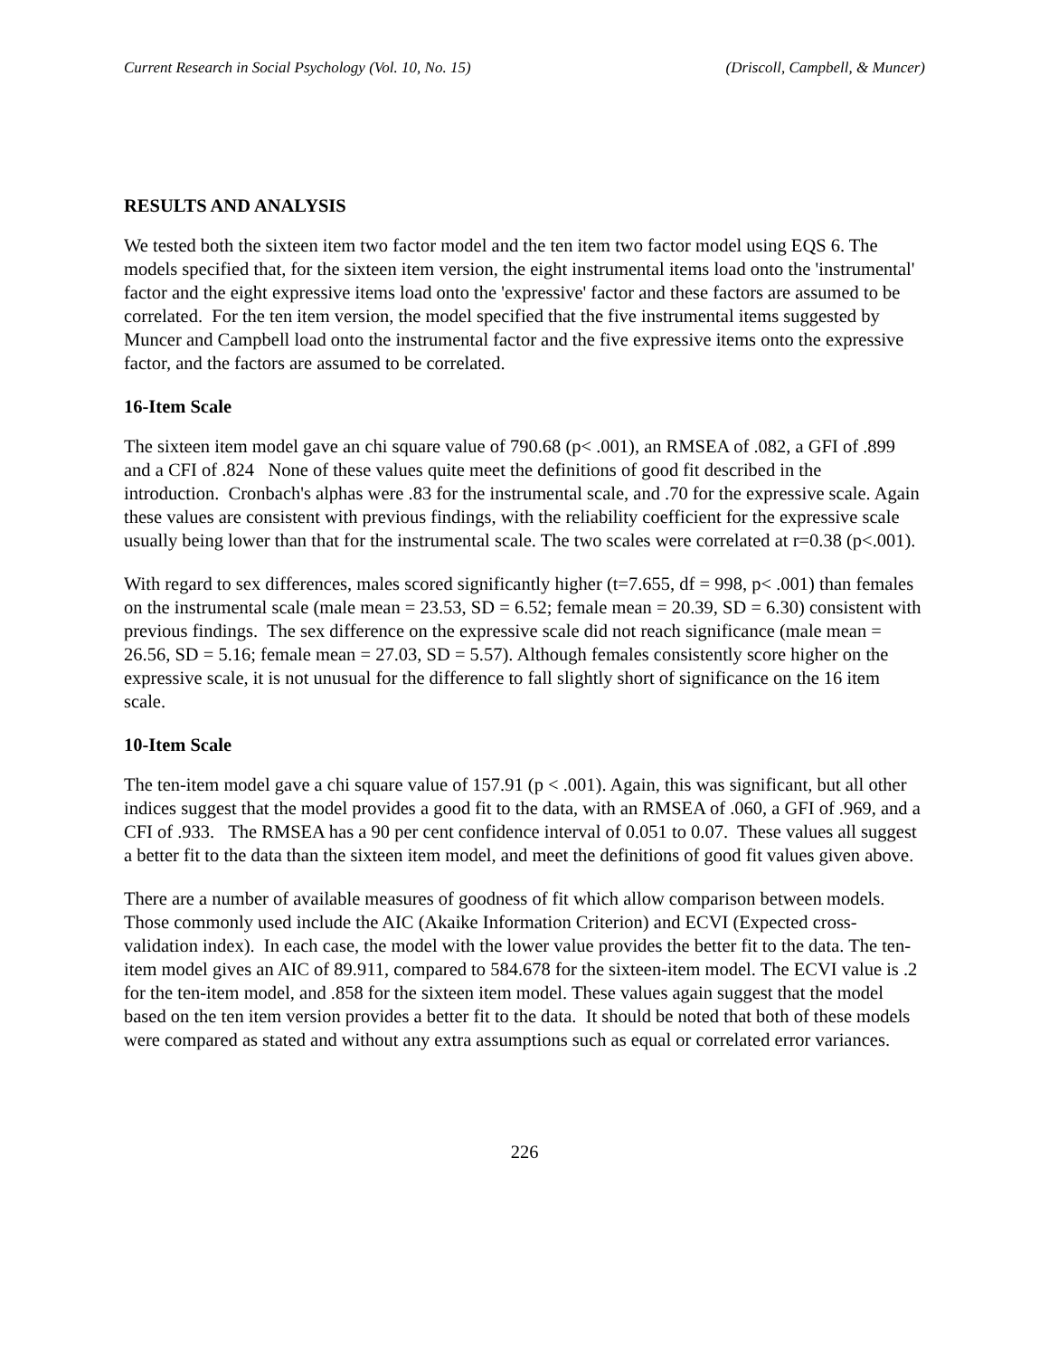Current Research in Social Psychology (Vol. 10, No. 15) (Driscoll, Campbell, & Muncer)
RESULTS AND ANALYSIS
We tested both the sixteen item two factor model and the ten item two factor model using EQS 6. The models specified that, for the sixteen item version, the eight instrumental items load onto the 'instrumental' factor and the eight expressive items load onto the 'expressive' factor and these factors are assumed to be correlated. For the ten item version, the model specified that the five instrumental items suggested by Muncer and Campbell load onto the instrumental factor and the five expressive items onto the expressive factor, and the factors are assumed to be correlated.
16-Item Scale
The sixteen item model gave an chi square value of 790.68 (p< .001), an RMSEA of .082, a GFI of .899 and a CFI of .824 None of these values quite meet the definitions of good fit described in the introduction. Cronbach's alphas were .83 for the instrumental scale, and .70 for the expressive scale. Again these values are consistent with previous findings, with the reliability coefficient for the expressive scale usually being lower than that for the instrumental scale. The two scales were correlated at r=0.38 (p<.001).
With regard to sex differences, males scored significantly higher (t=7.655, df = 998, p< .001) than females on the instrumental scale (male mean = 23.53, SD = 6.52; female mean = 20.39, SD = 6.30) consistent with previous findings. The sex difference on the expressive scale did not reach significance (male mean = 26.56, SD = 5.16; female mean = 27.03, SD = 5.57). Although females consistently score higher on the expressive scale, it is not unusual for the difference to fall slightly short of significance on the 16 item scale.
10-Item Scale
The ten-item model gave a chi square value of 157.91 (p < .001). Again, this was significant, but all other indices suggest that the model provides a good fit to the data, with an RMSEA of .060, a GFI of .969, and a CFI of .933. The RMSEA has a 90 per cent confidence interval of 0.051 to 0.07. These values all suggest a better fit to the data than the sixteen item model, and meet the definitions of good fit values given above.
There are a number of available measures of goodness of fit which allow comparison between models. Those commonly used include the AIC (Akaike Information Criterion) and ECVI (Expected cross-validation index). In each case, the model with the lower value provides the better fit to the data. The ten-item model gives an AIC of 89.911, compared to 584.678 for the sixteen-item model. The ECVI value is .2 for the ten-item model, and .858 for the sixteen item model. These values again suggest that the model based on the ten item version provides a better fit to the data. It should be noted that both of these models were compared as stated and without any extra assumptions such as equal or correlated error variances.
226